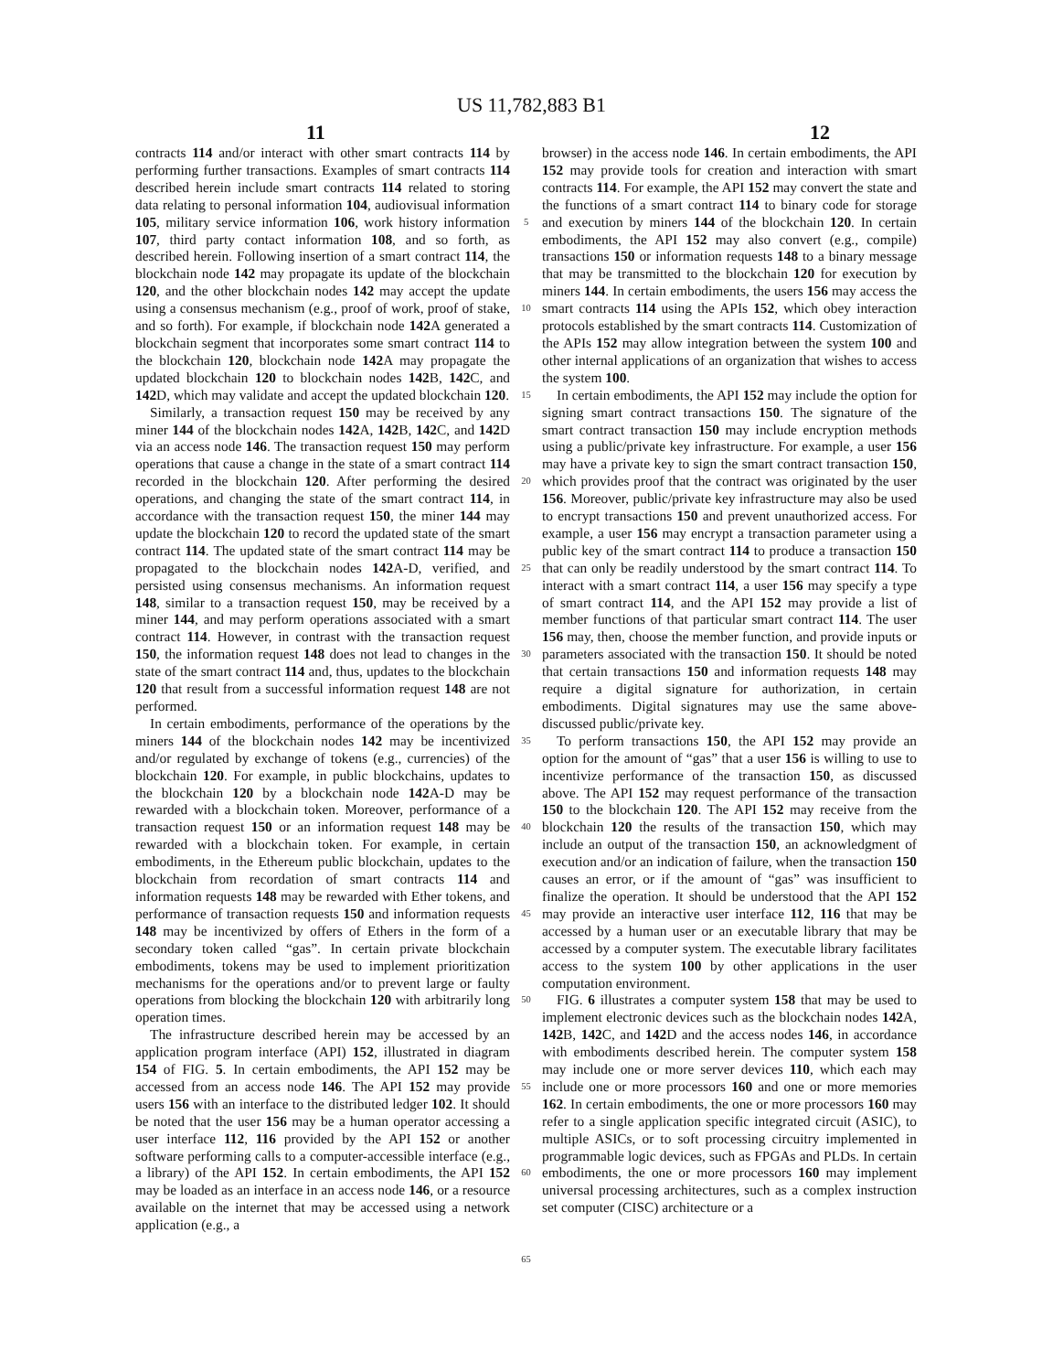US 11,782,883 B1
11 12
contracts 114 and/or interact with other smart contracts 114 by performing further transactions. Examples of smart contracts 114 described herein include smart contracts 114 related to storing data relating to personal information 104, audiovisual information 105, military service information 106, work history information 107, third party contact information 108, and so forth, as described herein. Following insertion of a smart contract 114, the blockchain node 142 may propagate its update of the blockchain 120, and the other blockchain nodes 142 may accept the update using a consensus mechanism (e.g., proof of work, proof of stake, and so forth). For example, if blockchain node 142 A generated a blockchain segment that incorporates some smart contract 114 to the blockchain 120, blockchain node 142 A may propagate the updated blockchain 120 to blockchain nodes 142 B, 142 C, and 142 D, which may validate and accept the updated blockchain 120.
Similarly, a transaction request 150 may be received by any miner 144 of the blockchain nodes 142 A, 142 B, 142 C, and 142 D via an access node 146. The transaction request 150 may perform operations that cause a change in the state of a smart contract 114 recorded in the blockchain 120. After performing the desired operations, and changing the state of the smart contract 114, in accordance with the transaction request 150, the miner 144 may update the blockchain 120 to record the updated state of the smart contract 114. The updated state of the smart contract 114 may be propagated to the blockchain nodes 142 A-D, verified, and persisted using consensus mechanisms. An information request 148, similar to a transaction request 150, may be received by a miner 144, and may perform operations associated with a smart contract 114. However, in contrast with the transaction request 150, the information request 148 does not lead to changes in the state of the smart contract 114 and, thus, updates to the blockchain 120 that result from a successful information request 148 are not performed.
In certain embodiments, performance of the operations by the miners 144 of the blockchain nodes 142 may be incentivized and/or regulated by exchange of tokens (e.g., currencies) of the blockchain 120. For example, in public blockchains, updates to the blockchain 120 by a blockchain node 142 A-D may be rewarded with a blockchain token. Moreover, performance of a transaction request 150 or an information request 148 may be rewarded with a blockchain token. For example, in certain embodiments, in the Ethereum public blockchain, updates to the blockchain from recordation of smart contracts 114 and information requests 148 may be rewarded with Ether tokens, and performance of transaction requests 150 and information requests 148 may be incentivized by offers of Ethers in the form of a secondary token called “gas”. In certain private blockchain embodiments, tokens may be used to implement prioritization mechanisms for the operations and/or to prevent large or faulty operations from blocking the blockchain 120 with arbitrarily long operation times.
The infrastructure described herein may be accessed by an application program interface (API) 152, illustrated in diagram 154 of FIG. 5. In certain embodiments, the API 152 may be accessed from an access node 146. The API 152 may provide users 156 with an interface to the distributed ledger 102. It should be noted that the user 156 may be a human operator accessing a user interface 112, 116 provided by the API 152 or another software performing calls to a computer-accessible interface (e.g., a library) of the API 152. In certain embodiments, the API 152 may be loaded as an interface in an access node 146, or a resource available on the internet that may be accessed using a network application (e.g., a
5
10
15
20
25
30
35
40
45
50
55
60
65
browser) in the access node 146. In certain embodiments, the API 152 may provide tools for creation and interaction with smart contracts 114. For example, the API 152 may convert the state and the functions of a smart contract 114 to binary code for storage and execution by miners 144 of the blockchain 120. In certain embodiments, the API 152 may also convert (e.g., compile) transactions 150 or information requests 148 to a binary message that may be transmitted to the blockchain 120 for execution by miners 144. In certain embodiments, the users 156 may access the smart contracts 114 using the APIs 152, which obey interaction protocols established by the smart contracts 114. Customization of the APIs 152 may allow integration between the system 100 and other internal applications of an organization that wishes to access the system 100.
In certain embodiments, the API 152 may include the option for signing smart contract transactions 150. The signature of the smart contract transaction 150 may include encryption methods using a public/private key infrastructure. For example, a user 156 may have a private key to sign the smart contract transaction 150, which provides proof that the contract was originated by the user 156. Moreover, public/private key infrastructure may also be used to encrypt transactions 150 and prevent unauthorized access. For example, a user 156 may encrypt a transaction parameter using a public key of the smart contract 114 to produce a transaction 150 that can only be readily understood by the smart contract 114. To interact with a smart contract 114, a user 156 may specify a type of smart contract 114, and the API 152 may provide a list of member functions of that particular smart contract 114. The user 156 may, then, choose the member function, and provide inputs or parameters associated with the transaction 150. It should be noted that certain transactions 150 and information requests 148 may require a digital signature for authorization, in certain embodiments. Digital signatures may use the same above-discussed public/private key.
To perform transactions 150, the API 152 may provide an option for the amount of “gas” that a user 156 is willing to use to incentivize performance of the transaction 150, as discussed above. The API 152 may request performance of the transaction 150 to the blockchain 120. The API 152 may receive from the blockchain 120 the results of the transaction 150, which may include an output of the transaction 150, an acknowledgment of execution and/or an indication of failure, when the transaction 150 causes an error, or if the amount of “gas” was insufficient to finalize the operation. It should be understood that the API 152 may provide an interactive user interface 112, 116 that may be accessed by a human user or an executable library that may be accessed by a computer system. The executable library facilitates access to the system 100 by other applications in the user computation environment.
FIG. 6 illustrates a computer system 158 that may be used to implement electronic devices such as the blockchain nodes 142 A, 142 B, 142 C, and 142 D and the access nodes 146, in accordance with embodiments described herein. The computer system 158 may include one or more server devices 110, which each may include one or more processors 160 and one or more memories 162. In certain embodiments, the one or more processors 160 may refer to a single application specific integrated circuit (ASIC), to multiple ASICs, or to soft processing circuitry implemented in programmable logic devices, such as FPGAs and PLDs. In certain embodiments, the one or more processors 160 may implement universal processing architectures, such as a complex instruction set computer (CISC) architecture or a